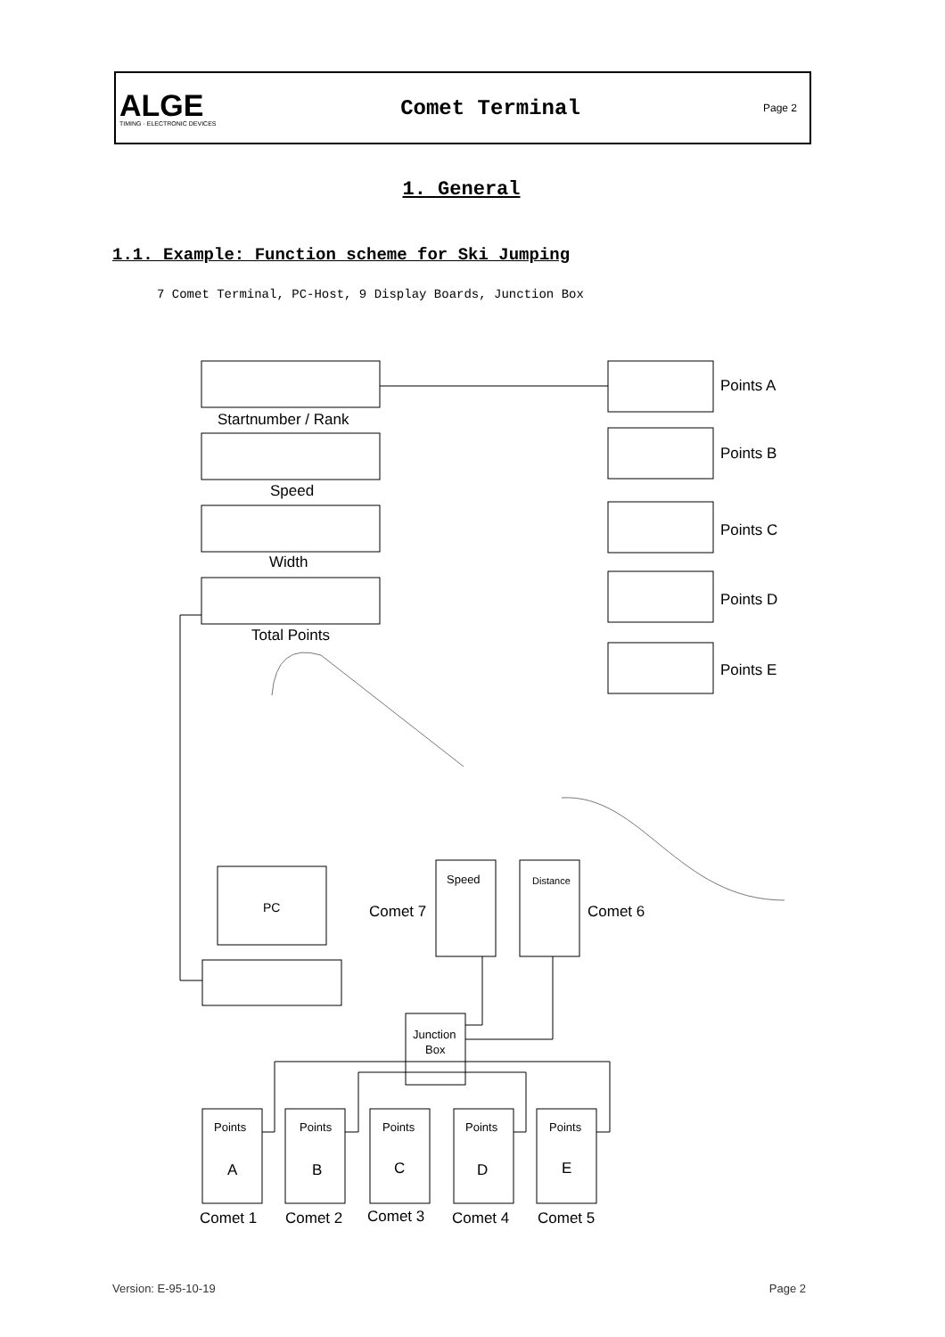ALGE
TIMING · ELECTRONIC DEVICES
Comet Terminal
Page 2
1. General
1.1. Example: Function scheme for Ski Jumping
7 Comet Terminal, PC-Host, 9 Display Boards, Junction Box
Startnumber / Rank
Speed
Width
Total Points
Points A
Points B
Points C
Points D
Points E
PC
Comet 7
Comet 6
Speed
Distance
Junction
Box
Points
Points
Points
Points
Points
A
B
C
D
E
Comet 1
Comet 2
Comet 3
Comet 4
Comet 5
Version: E-95-10-19 Page 2